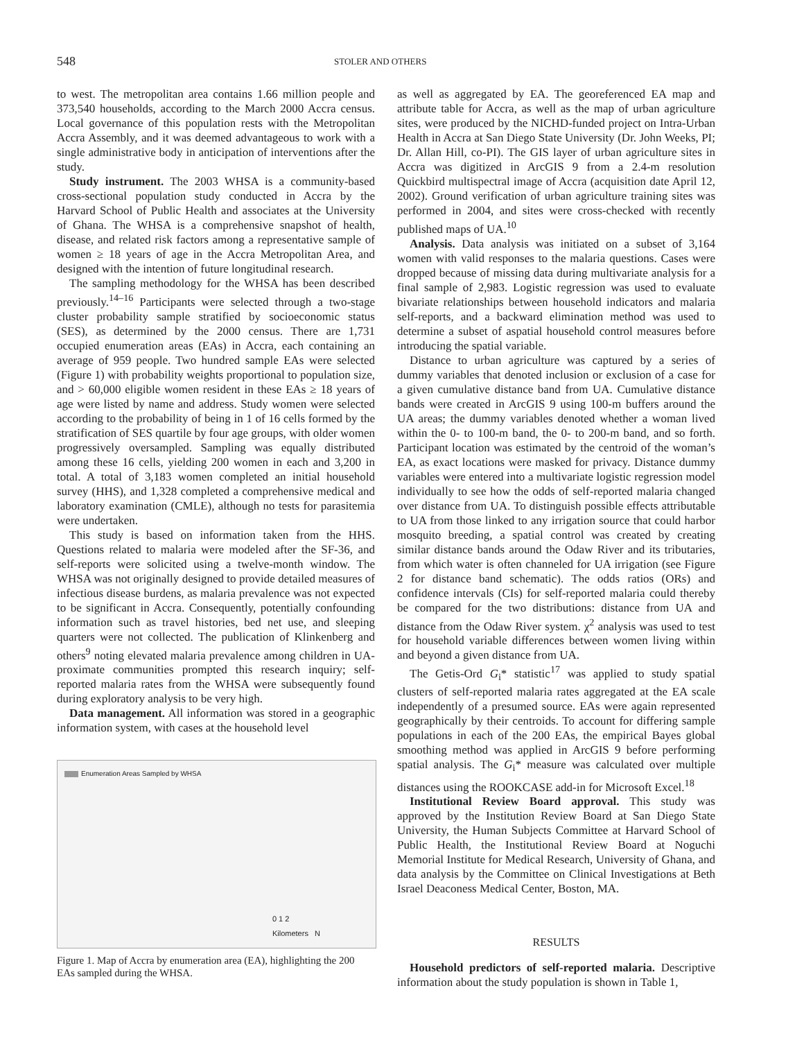548
STOLER AND OTHERS
to west. The metropolitan area contains 1.66 million people and 373,540 households, according to the March 2000 Accra census. Local governance of this population rests with the Metropolitan Accra Assembly, and it was deemed advantageous to work with a single administrative body in anticipation of interventions after the study.
Study instrument. The 2003 WHSA is a community-based cross-sectional population study conducted in Accra by the Harvard School of Public Health and associates at the University of Ghana. The WHSA is a comprehensive snapshot of health, disease, and related risk factors among a representative sample of women ≥ 18 years of age in the Accra Metropolitan Area, and designed with the intention of future longitudinal research.
The sampling methodology for the WHSA has been described previously.<sup>14–16</sup> Participants were selected through a two-stage cluster probability sample stratified by socioeconomic status (SES), as determined by the 2000 census. There are 1,731 occupied enumeration areas (EAs) in Accra, each containing an average of 959 people. Two hundred sample EAs were selected (Figure 1) with probability weights proportional to population size, and > 60,000 eligible women resident in these EAs ≥ 18 years of age were listed by name and address. Study women were selected according to the probability of being in 1 of 16 cells formed by the stratification of SES quartile by four age groups, with older women progressively oversampled. Sampling was equally distributed among these 16 cells, yielding 200 women in each and 3,200 in total. A total of 3,183 women completed an initial household survey (HHS), and 1,328 completed a comprehensive medical and laboratory examination (CMLE), although no tests for parasitemia were undertaken.
This study is based on information taken from the HHS. Questions related to malaria were modeled after the SF-36, and self-reports were solicited using a twelve-month window. The WHSA was not originally designed to provide detailed measures of infectious disease burdens, as malaria prevalence was not expected to be significant in Accra. Consequently, potentially confounding information such as travel histories, bed net use, and sleeping quarters were not collected. The publication of Klinkenberg and others<sup>9</sup> noting elevated malaria prevalence among children in UA-proximate communities prompted this research inquiry; self-reported malaria rates from the WHSA were subsequently found during exploratory analysis to be very high.
Data management. All information was stored in a geographic information system, with cases at the household level
Enumeration Areas Sampled by WHSA
0 1 2
Kilometers N
Figure 1. Map of Accra by enumeration area (EA), highlighting the 200 EAs sampled during the WHSA.
as well as aggregated by EA. The georeferenced EA map and attribute table for Accra, as well as the map of urban agriculture sites, were produced by the NICHD-funded project on Intra-Urban Health in Accra at San Diego State University (Dr. John Weeks, PI; Dr. Allan Hill, co-PI). The GIS layer of urban agriculture sites in Accra was digitized in ArcGIS 9 from a 2.4-m resolution Quickbird multispectral image of Accra (acquisition date April 12, 2002). Ground verification of urban agriculture training sites was performed in 2004, and sites were cross-checked with recently published maps of UA.<sup>10</sup>
Analysis. Data analysis was initiated on a subset of 3,164 women with valid responses to the malaria questions. Cases were dropped because of missing data during multivariate analysis for a final sample of 2,983. Logistic regression was used to evaluate bivariate relationships between household indicators and malaria self-reports, and a backward elimination method was used to determine a subset of aspatial household control measures before introducing the spatial variable.
Distance to urban agriculture was captured by a series of dummy variables that denoted inclusion or exclusion of a case for a given cumulative distance band from UA. Cumulative distance bands were created in ArcGIS 9 using 100-m buffers around the UA areas; the dummy variables denoted whether a woman lived within the 0- to 100-m band, the 0- to 200-m band, and so forth. Participant location was estimated by the centroid of the woman’s EA, as exact locations were masked for privacy. Distance dummy variables were entered into a multivariate logistic regression model individually to see how the odds of self-reported malaria changed over distance from UA. To distinguish possible effects attributable to UA from those linked to any irrigation source that could harbor mosquito breeding, a spatial control was created by creating similar distance bands around the Odaw River and its tributaries, from which water is often channeled for UA irrigation (see Figure 2 for distance band schematic). The odds ratios (ORs) and confidence intervals (CIs) for self-reported malaria could thereby be compared for the two distributions: distance from UA and distance from the Odaw River system. χ<sup>2</sup> analysis was used to test for household variable differences between women living within and beyond a given distance from UA.
The Getis-Ord G<sub>i</sub>* statistic<sup>17</sup> was applied to study spatial clusters of self-reported malaria rates aggregated at the EA scale independently of a presumed source. EAs were again represented geographically by their centroids. To account for differing sample populations in each of the 200 EAs, the empirical Bayes global smoothing method was applied in ArcGIS 9 before performing spatial analysis. The G<sub>i</sub>* measure was calculated over multiple distances using the ROOKCASE add-in for Microsoft Excel.<sup>18</sup>
Institutional Review Board approval. This study was approved by the Institution Review Board at San Diego State University, the Human Subjects Committee at Harvard School of Public Health, the Institutional Review Board at Noguchi Memorial Institute for Medical Research, University of Ghana, and data analysis by the Committee on Clinical Investigations at Beth Israel Deaconess Medical Center, Boston, MA.
RESULTS
Household predictors of self-reported malaria. Descriptive information about the study population is shown in Table 1,